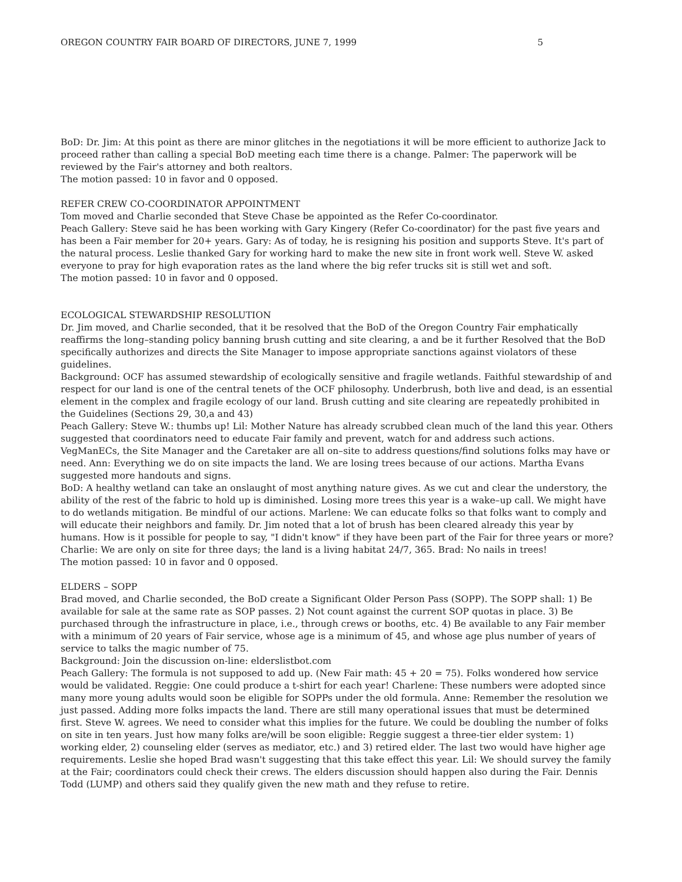OREGON COUNTRY FAIR BOARD OF DIRECTORS, JUNE 7, 1999 5
BoD: Dr. Jim: At this point as there are minor glitches in the negotiations it will be more efficient to authorize Jack to proceed rather than calling a special BoD meeting each time there is a change. Palmer: The paperwork will be reviewed by the Fair's attorney and both realtors.
The motion passed: 10 in favor and 0 opposed.
REFER CREW CO-COORDINATOR APPOINTMENT
Tom moved and Charlie seconded that Steve Chase be appointed as the Refer Co-coordinator.
Peach Gallery: Steve said he has been working with Gary Kingery (Refer Co-coordinator) for the past five years and has been a Fair member for 20+ years. Gary: As of today, he is resigning his position and supports Steve. It's part of the natural process. Leslie thanked Gary for working hard to make the new site in front work well. Steve W. asked everyone to pray for high evaporation rates as the land where the big refer trucks sit is still wet and soft.
The motion passed: 10 in favor and 0 opposed.
ECOLOGICAL STEWARDSHIP RESOLUTION
Dr. Jim moved, and Charlie seconded, that it be resolved that the BoD of the Oregon Country Fair emphatically reaffirms the long–standing policy banning brush cutting and site clearing, a and be it further Resolved that the BoD specifically authorizes and directs the Site Manager to impose appropriate sanctions against violators of these guidelines.
Background: OCF has assumed stewardship of ecologically sensitive and fragile wetlands. Faithful stewardship of and respect for our land is one of the central tenets of the OCF philosophy. Underbrush, both live and dead, is an essential element in the complex and fragile ecology of our land. Brush cutting and site clearing are repeatedly prohibited in the Guidelines (Sections 29, 30,a and 43)
Peach Gallery: Steve W.: thumbs up! Lil: Mother Nature has already scrubbed clean much of the land this year. Others suggested that coordinators need to educate Fair family and prevent, watch for and address such actions. VegManECs, the Site Manager and the Caretaker are all on–site to address questions/find solutions folks may have or need. Ann: Everything we do on site impacts the land. We are losing trees because of our actions. Martha Evans suggested more handouts and signs.
BoD: A healthy wetland can take an onslaught of most anything nature gives. As we cut and clear the understory, the ability of the rest of the fabric to hold up is diminished. Losing more trees this year is a wake–up call. We might have to do wetlands mitigation. Be mindful of our actions. Marlene: We can educate folks so that folks want to comply and will educate their neighbors and family. Dr. Jim noted that a lot of brush has been cleared already this year by humans. How is it possible for people to say, "I didn't know" if they have been part of the Fair for three years or more? Charlie: We are only on site for three days; the land is a living habitat 24/7, 365. Brad: No nails in trees!
The motion passed: 10 in favor and 0 opposed.
ELDERS – SOPP
Brad moved, and Charlie seconded, the BoD create a Significant Older Person Pass (SOPP). The SOPP shall: 1) Be available for sale at the same rate as SOP passes. 2) Not count against the current SOP quotas in place. 3) Be purchased through the infrastructure in place, i.e., through crews or booths, etc. 4) Be available to any Fair member with a minimum of 20 years of Fair service, whose age is a minimum of 45, and whose age plus number of years of service to talks the magic number of 75.
Background: Join the discussion on-line: elderslistbot.com
Peach Gallery: The formula is not supposed to add up. (New Fair math: 45 + 20 = 75). Folks wondered how service would be validated. Reggie: One could produce a t-shirt for each year! Charlene: These numbers were adopted since many more young adults would soon be eligible for SOPPs under the old formula. Anne: Remember the resolution we just passed. Adding more folks impacts the land. There are still many operational issues that must be determined first. Steve W. agrees. We need to consider what this implies for the future. We could be doubling the number of folks on site in ten years. Just how many folks are/will be soon eligible: Reggie suggest a three-tier elder system: 1) working elder, 2) counseling elder (serves as mediator, etc.) and 3) retired elder. The last two would have higher age requirements. Leslie she hoped Brad wasn't suggesting that this take effect this year. Lil: We should survey the family at the Fair; coordinators could check their crews. The elders discussion should happen also during the Fair. Dennis Todd (LUMP) and others said they qualify given the new math and they refuse to retire.